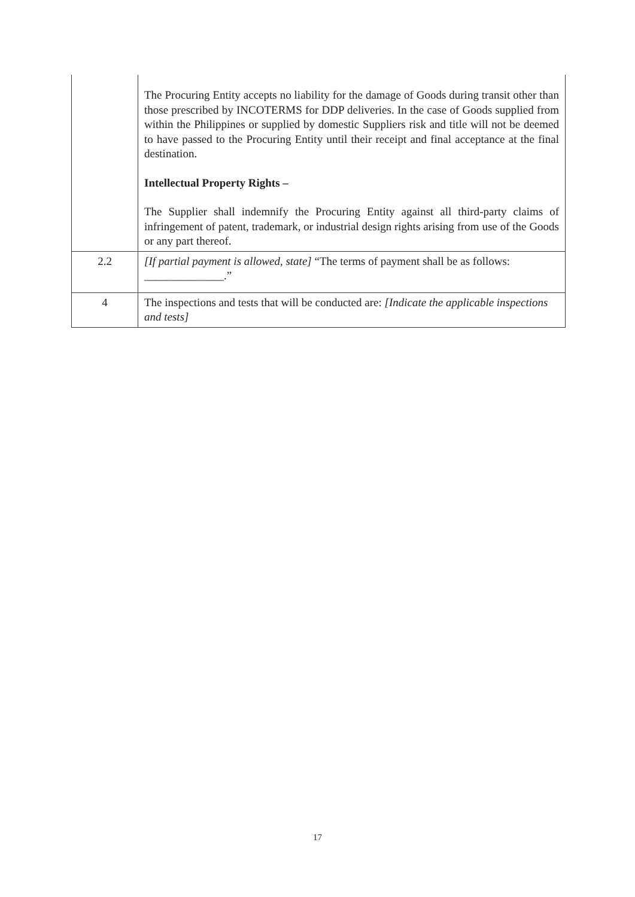| | The Procuring Entity accepts no liability for the damage of Goods during transit other than those prescribed by INCOTERMS for DDP deliveries. In the case of Goods supplied from within the Philippines or supplied by domestic Suppliers risk and title will not be deemed to have passed to the Procuring Entity until their receipt and final acceptance at the final destination. Intellectual Property Rights – The Supplier shall indemnify the Procuring Entity against all third-party claims of infringement of patent, trademark, or industrial design rights arising from use of the Goods or any part thereof. |
| 2.2 | [If partial payment is allowed, state] “The terms of payment shall be as follows: ______________.” |
| 4 | The inspections and tests that will be conducted are: [Indicate the applicable inspections and tests] |
17